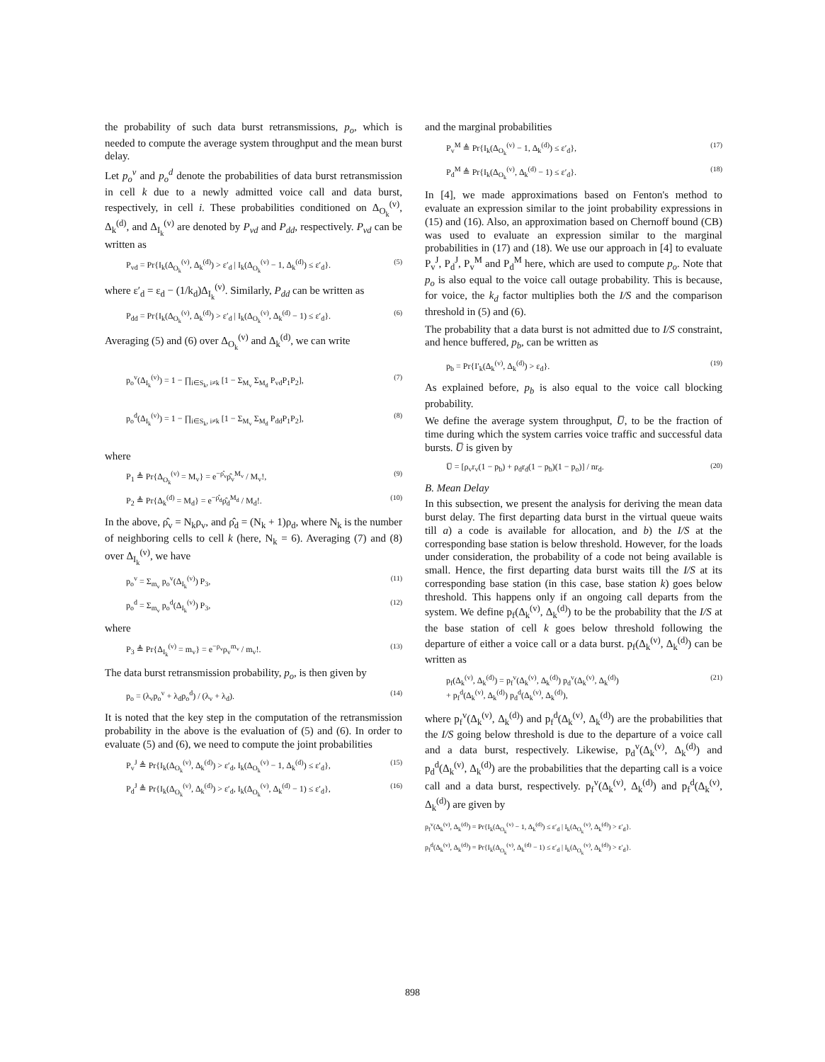the probability of such data burst retransmissions, p<sub>o</sub>, which is needed to compute the average system throughput and the mean burst delay.
Let p<sub>o</sub><sup>v</sup> and p<sub>o</sub><sup>d</sup> denote the probabilities of data burst retransmission in cell k due to a newly admitted voice call and data burst, respectively, in cell i. These probabilities conditioned on Δ<sub>O<sub>k</sub></sub><sup>(v)</sup>, Δ<sub>k</sub><sup>(d)</sup>, and Δ<sub>I<sub>k</sub></sub><sup>(v)</sup> are denoted by P<sub>vd</sub> and P<sub>dd</sub>, respectively. P<sub>vd</sub> can be written as
P<sub>vd</sub> = Pr{I<sub>k</sub>(Δ<sub>O<sub>k</sub></sub><sup>(v)</sup>, Δ<sub>k</sub><sup>(d)</sup>) > ε′<sub>d</sub> | I<sub>k</sub>(Δ<sub>O<sub>k</sub></sub><sup>(v)</sup> − 1, Δ<sub>k</sub><sup>(d)</sup>) ≤ ε′<sub>d</sub>}. (5)
where ε′<sub>d</sub> = ε<sub>d</sub> − (1/k<sub>d</sub>)Δ<sub>I<sub>k</sub></sub><sup>(v)</sup>. Similarly, P<sub>dd</sub> can be written as
P<sub>dd</sub> = Pr{I<sub>k</sub>(Δ<sub>O<sub>k</sub></sub><sup>(v)</sup>, Δ<sub>k</sub><sup>(d)</sup>) > ε′<sub>d</sub> | I<sub>k</sub>(Δ<sub>O<sub>k</sub></sub><sup>(v)</sup>, Δ<sub>k</sub><sup>(d)</sup> − 1) ≤ ε′<sub>d</sub>}. (6)
Averaging (5) and (6) over Δ<sub>O<sub>k</sub></sub><sup>(v)</sup> and Δ<sub>k</sub><sup>(d)</sup>, we can write
p<sub>o</sub><sup>v</sup>(Δ<sub>I<sub>k</sub></sub><sup>(v)</sup>) = 1 − ∏<sub>i∈S<sub>k</sub>, i≠k</sub> [1 − Σ<sub>M<sub>v</sub></sub> Σ<sub>M<sub>d</sub></sub> P<sub>vd</sub>P<sub>1</sub>P<sub>2</sub>], (7)
p<sub>o</sub><sup>d</sup>(Δ<sub>I<sub>k</sub></sub><sup>(v)</sup>) = 1 − ∏<sub>i∈S<sub>k</sub>, i≠k</sub> [1 − Σ<sub>M<sub>v</sub></sub> Σ<sub>M<sub>d</sub></sub> P<sub>dd</sub>P<sub>1</sub>P<sub>2</sub>], (8)
where
P<sub>1</sub> ≜ Pr{Δ<sub>O<sub>k</sub></sub><sup>(v)</sup> = M<sub>v</sub>} = e<sup>−ρ̂<sub>v</sub></sup>ρ̂<sub>v</sub><sup>M<sub>v</sub></sup> / M<sub>v</sub>!, (9)
P<sub>2</sub> ≜ Pr{Δ<sub>k</sub><sup>(d)</sup> = M<sub>d</sub>} = e<sup>−ρ̂<sub>d</sub></sup>ρ̂<sub>d</sub><sup>M<sub>d</sub></sup> / M<sub>d</sub>!. (10)
In the above, ρ̂<sub>v</sub> = N<sub>k</sub>ρ<sub>v</sub>, and ρ̂<sub>d</sub> = (N<sub>k</sub> + 1)ρ<sub>d</sub>, where N<sub>k</sub> is the number of neighboring cells to cell k (here, N<sub>k</sub> = 6). Averaging (7) and (8) over Δ<sub>I<sub>k</sub></sub><sup>(v)</sup>, we have
p<sub>o</sub><sup>v</sup> = Σ<sub>m<sub>v</sub></sub> p<sub>o</sub><sup>v</sup>(Δ<sub>I<sub>k</sub></sub><sup>(v)</sup>) P<sub>3</sub>, (11)
p<sub>o</sub><sup>d</sup> = Σ<sub>m<sub>v</sub></sub> p<sub>o</sub><sup>d</sup>(Δ<sub>I<sub>k</sub></sub><sup>(v)</sup>) P<sub>3</sub>, (12)
where
P<sub>3</sub> ≜ Pr{Δ<sub>I<sub>k</sub></sub><sup>(v)</sup> = m<sub>v</sub>} = e<sup>−ρ<sub>v</sub></sup>ρ<sub>v</sub><sup>m<sub>v</sub></sup> / m<sub>v</sub>!. (13)
The data burst retransmission probability, p<sub>o</sub>, is then given by
p<sub>o</sub> = (λ<sub>v</sub>p<sub>o</sub><sup>v</sup> + λ<sub>d</sub>p<sub>o</sub><sup>d</sup>) / (λ<sub>v</sub> + λ<sub>d</sub>). (14)
It is noted that the key step in the computation of the retransmission probability in the above is the evaluation of (5) and (6). In order to evaluate (5) and (6), we need to compute the joint probabilities
P<sub>v</sub><sup>J</sup> ≜ Pr{I<sub>k</sub>(Δ<sub>O<sub>k</sub></sub><sup>(v)</sup>, Δ<sub>k</sub><sup>(d)</sup>) > ε′<sub>d</sub>, I<sub>k</sub>(Δ<sub>O<sub>k</sub></sub><sup>(v)</sup> − 1, Δ<sub>k</sub><sup>(d)</sup>) ≤ ε′<sub>d</sub>}, (15)
P<sub>d</sub><sup>J</sup> ≜ Pr{I<sub>k</sub>(Δ<sub>O<sub>k</sub></sub><sup>(v)</sup>, Δ<sub>k</sub><sup>(d)</sup>) > ε′<sub>d</sub>, I<sub>k</sub>(Δ<sub>O<sub>k</sub></sub><sup>(v)</sup>, Δ<sub>k</sub><sup>(d)</sup> − 1) ≤ ε′<sub>d</sub>}, (16)
and the marginal probabilities
P<sub>v</sub><sup>M</sup> ≜ Pr{I<sub>k</sub>(Δ<sub>O<sub>k</sub></sub><sup>(v)</sup> − 1, Δ<sub>k</sub><sup>(d)</sup>) ≤ ε′<sub>d</sub>}, (17)
P<sub>d</sub><sup>M</sup> ≜ Pr{I<sub>k</sub>(Δ<sub>O<sub>k</sub></sub><sup>(v)</sup>, Δ<sub>k</sub><sup>(d)</sup> − 1) ≤ ε′<sub>d</sub>}. (18)
In [4], we made approximations based on Fenton's method to evaluate an expression similar to the joint probability expressions in (15) and (16). Also, an approximation based on Chernoff bound (CB) was used to evaluate an expression similar to the marginal probabilities in (17) and (18). We use our approach in [4] to evaluate P<sub>v</sub><sup>J</sup>, P<sub>d</sub><sup>J</sup>, P<sub>v</sub><sup>M</sup> and P<sub>d</sub><sup>M</sup> here, which are used to compute p<sub>o</sub>. Note that p<sub>o</sub> is also equal to the voice call outage probability. This is because, for voice, the k<sub>d</sub> factor multiplies both the I/S and the comparison threshold in (5) and (6).
The probability that a data burst is not admitted due to I/S constraint, and hence buffered, p<sub>b</sub>, can be written as
p<sub>b</sub> = Pr{I′<sub>k</sub>(Δ<sub>k</sub><sup>(v)</sup>, Δ<sub>k</sub><sup>(d)</sup>) > ε<sub>d</sub>}. (19)
As explained before, p<sub>b</sub> is also equal to the voice call blocking probability.
We define the average system throughput, U̅, to be the fraction of time during which the system carries voice traffic and successful data bursts. U̅ is given by
U̅ = [ρ<sub>v</sub>r<sub>v</sub>(1 − p<sub>b</sub>) + ρ<sub>d</sub>r<sub>d</sub>(1 − p<sub>b</sub>)(1 − p<sub>o</sub>)] / nr<sub>d</sub>. (20)
B. Mean Delay
In this subsection, we present the analysis for deriving the mean data burst delay. The first departing data burst in the virtual queue waits till a) a code is available for allocation, and b) the I/S at the corresponding base station is below threshold. However, for the loads under consideration, the probability of a code not being available is small. Hence, the first departing data burst waits till the I/S at its corresponding base station (in this case, base station k) goes below threshold. This happens only if an ongoing call departs from the system. We define p<sub>f</sub>(Δ<sub>k</sub><sup>(v)</sup>, Δ<sub>k</sub><sup>(d)</sup>) to be the probability that the I/S at the base station of cell k goes below threshold following the departure of either a voice call or a data burst. p<sub>f</sub>(Δ<sub>k</sub><sup>(v)</sup>, Δ<sub>k</sub><sup>(d)</sup>) can be written as
p<sub>f</sub>(Δ<sub>k</sub><sup>(v)</sup>, Δ<sub>k</sub><sup>(d)</sup>) = p<sub>f</sub><sup>v</sup>(Δ<sub>k</sub><sup>(v)</sup>, Δ<sub>k</sub><sup>(d)</sup>) p<sub>d</sub><sup>v</sup>(Δ<sub>k</sub><sup>(v)</sup>, Δ<sub>k</sub><sup>(d)</sup>)
+ p<sub>f</sub><sup>d</sup>(Δ<sub>k</sub><sup>(v)</sup>, Δ<sub>k</sub><sup>(d)</sup>) p<sub>d</sub><sup>d</sup>(Δ<sub>k</sub><sup>(v)</sup>, Δ<sub>k</sub><sup>(d)</sup>), (21)
where p<sub>f</sub><sup>v</sup>(Δ<sub>k</sub><sup>(v)</sup>, Δ<sub>k</sub><sup>(d)</sup>) and p<sub>f</sub><sup>d</sup>(Δ<sub>k</sub><sup>(v)</sup>, Δ<sub>k</sub><sup>(d)</sup>) are the probabilities that the I/S going below threshold is due to the departure of a voice call and a data burst, respectively. Likewise, p<sub>d</sub><sup>v</sup>(Δ<sub>k</sub><sup>(v)</sup>, Δ<sub>k</sub><sup>(d)</sup>) and p<sub>d</sub><sup>d</sup>(Δ<sub>k</sub><sup>(v)</sup>, Δ<sub>k</sub><sup>(d)</sup>) are the probabilities that the departing call is a voice call and a data burst, respectively. p<sub>f</sub><sup>v</sup>(Δ<sub>k</sub><sup>(v)</sup>, Δ<sub>k</sub><sup>(d)</sup>) and p<sub>f</sub><sup>d</sup>(Δ<sub>k</sub><sup>(v)</sup>, Δ<sub>k</sub><sup>(d)</sup>) are given by
p<sub>f</sub><sup>v</sup>(Δ<sub>k</sub><sup>(v)</sup>, Δ<sub>k</sub><sup>(d)</sup>) = Pr{I<sub>k</sub>(Δ<sub>O<sub>k</sub></sub><sup>(v)</sup> − 1, Δ<sub>k</sub><sup>(d)</sup>) ≤ ε′<sub>d</sub> | I<sub>k</sub>(Δ<sub>O<sub>k</sub></sub><sup>(v)</sup>, Δ<sub>k</sub><sup>(d)</sup>) > ε′<sub>d</sub>}.
p<sub>f</sub><sup>d</sup>(Δ<sub>k</sub><sup>(v)</sup>, Δ<sub>k</sub><sup>(d)</sup>) = Pr{I<sub>k</sub>(Δ<sub>O<sub>k</sub></sub><sup>(v)</sup>, Δ<sub>k</sub><sup>(d)</sup> − 1) ≤ ε′<sub>d</sub> | I<sub>k</sub>(Δ<sub>O<sub>k</sub></sub><sup>(v)</sup>, Δ<sub>k</sub><sup>(d)</sup>) > ε′<sub>d</sub>}.
898